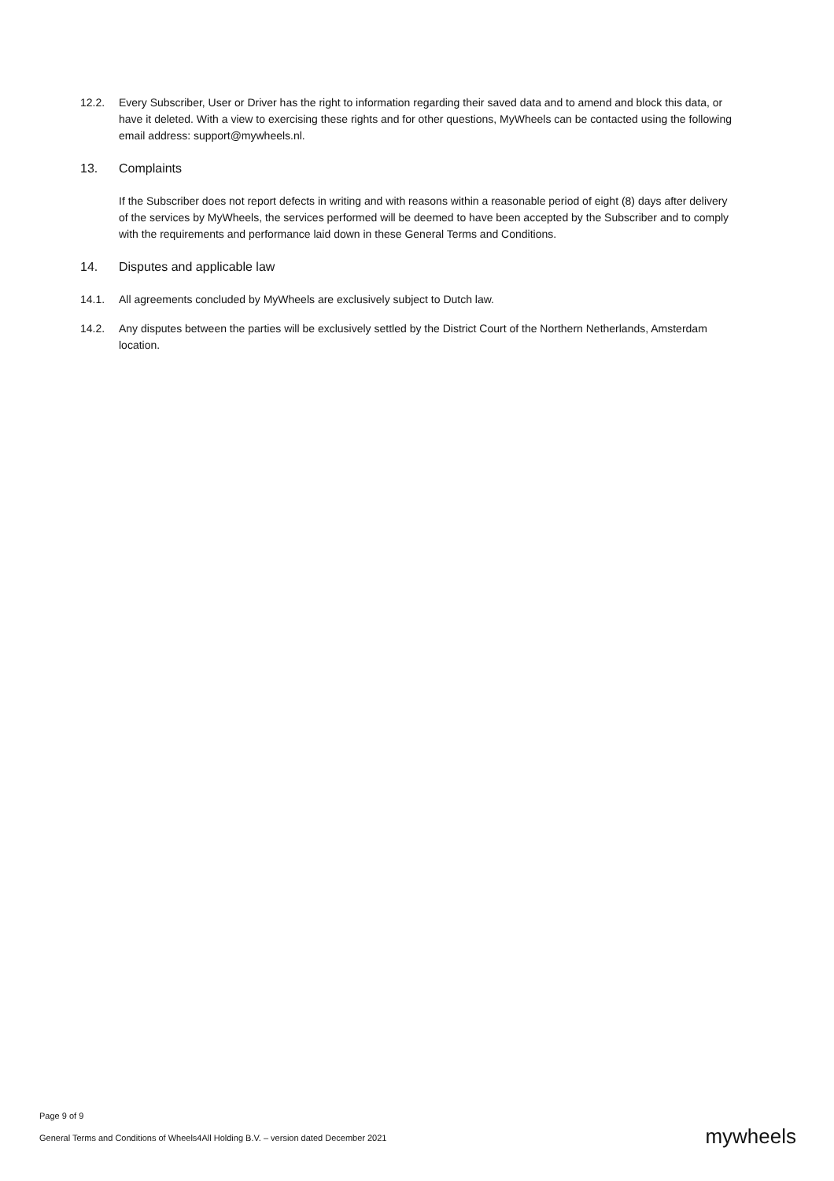12.2. Every Subscriber, User or Driver has the right to information regarding their saved data and to amend and block this data, or have it deleted. With a view to exercising these rights and for other questions, MyWheels can be contacted using the following email address: support@mywheels.nl.
13. Complaints
If the Subscriber does not report defects in writing and with reasons within a reasonable period of eight (8) days after delivery of the services by MyWheels, the services performed will be deemed to have been accepted by the Subscriber and to comply with the requirements and performance laid down in these General Terms and Conditions.
14. Disputes and applicable law
14.1. All agreements concluded by MyWheels are exclusively subject to Dutch law.
14.2. Any disputes between the parties will be exclusively settled by the District Court of the Northern Netherlands, Amsterdam location.
Page 9 of 9
General Terms and Conditions of Wheels4All Holding B.V. – version dated December 2021
mywheels